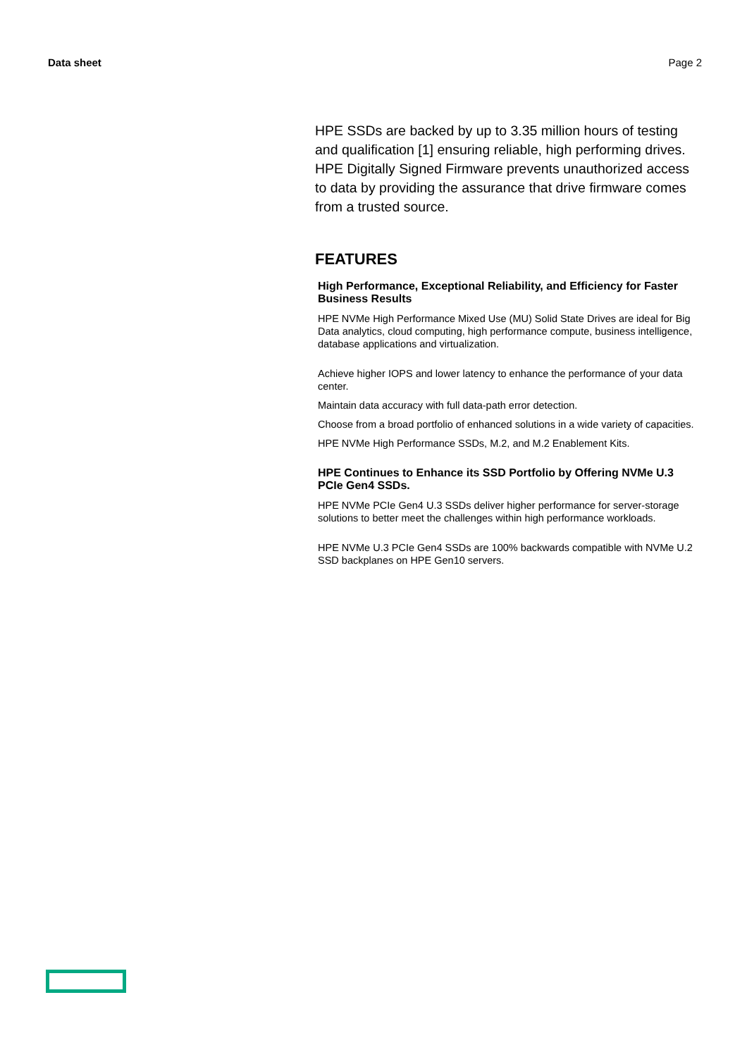Data sheet Page 2
HPE SSDs are backed by up to 3.35 million hours of testing and qualification [1] ensuring reliable, high performing drives. HPE Digitally Signed Firmware prevents unauthorized access to data by providing the assurance that drive firmware comes from a trusted source.
FEATURES
High Performance, Exceptional Reliability, and Efficiency for Faster Business Results
HPE NVMe High Performance Mixed Use (MU) Solid State Drives are ideal for Big Data analytics, cloud computing, high performance compute, business intelligence, database applications and virtualization.
Achieve higher IOPS and lower latency to enhance the performance of your data center.
Maintain data accuracy with full data-path error detection.
Choose from a broad portfolio of enhanced solutions in a wide variety of capacities.
HPE NVMe High Performance SSDs, M.2, and M.2 Enablement Kits.
HPE Continues to Enhance its SSD Portfolio by Offering NVMe U.3 PCIe Gen4 SSDs.
HPE NVMe PCIe Gen4 U.3 SSDs deliver higher performance for server-storage solutions to better meet the challenges within high performance workloads.
HPE NVMe U.3 PCIe Gen4 SSDs are 100% backwards compatible with NVMe U.2 SSD backplanes on HPE Gen10 servers.